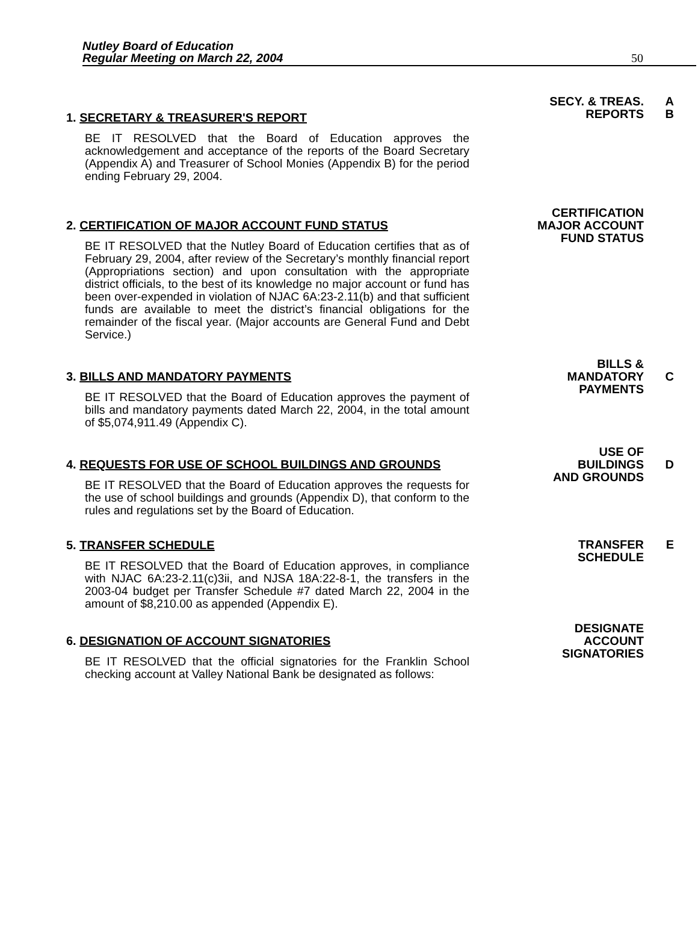Nutley Board of Education
Regular Meeting on March 22, 2004
50
1. SECRETARY & TREASURER'S REPORT
BE IT RESOLVED that the Board of Education approves the acknowledgement and acceptance of the reports of the Board Secretary (Appendix A) and Treasurer of School Monies (Appendix B) for the period ending February 29, 2004.
SECY. & TREAS.
REPORTS
A
B
2. CERTIFICATION OF MAJOR ACCOUNT FUND STATUS
BE IT RESOLVED that the Nutley Board of Education certifies that as of February 29, 2004, after review of the Secretary’s monthly financial report (Appropriations section) and upon consultation with the appropriate district officials, to the best of its knowledge no major account or fund has been over-expended in violation of NJAC 6A:23-2.11(b) and that sufficient funds are available to meet the district’s financial obligations for the remainder of the fiscal year. (Major accounts are General Fund and Debt Service.)
CERTIFICATION
MAJOR ACCOUNT
FUND STATUS
3. BILLS AND MANDATORY PAYMENTS
BE IT RESOLVED that the Board of Education approves the payment of bills and mandatory payments dated March 22, 2004, in the total amount of $5,074,911.49 (Appendix C).
BILLS &
MANDATORY
PAYMENTS
C
4. REQUESTS FOR USE OF SCHOOL BUILDINGS AND GROUNDS
BE IT RESOLVED that the Board of Education approves the requests for the use of school buildings and grounds (Appendix D), that conform to the rules and regulations set by the Board of Education.
USE OF
BUILDINGS
AND GROUNDS
D
5. TRANSFER SCHEDULE
BE IT RESOLVED that the Board of Education approves, in compliance with NJAC 6A:23-2.11(c)3ii, and NJSA 18A:22-8-1, the transfers in the 2003-04 budget per Transfer Schedule #7 dated March 22, 2004 in the amount of $8,210.00 as appended (Appendix E).
TRANSFER
SCHEDULE
E
6. DESIGNATION OF ACCOUNT SIGNATORIES
BE IT RESOLVED that the official signatories for the Franklin School checking account at Valley National Bank be designated as follows:
DESIGNATE
ACCOUNT
SIGNATORIES